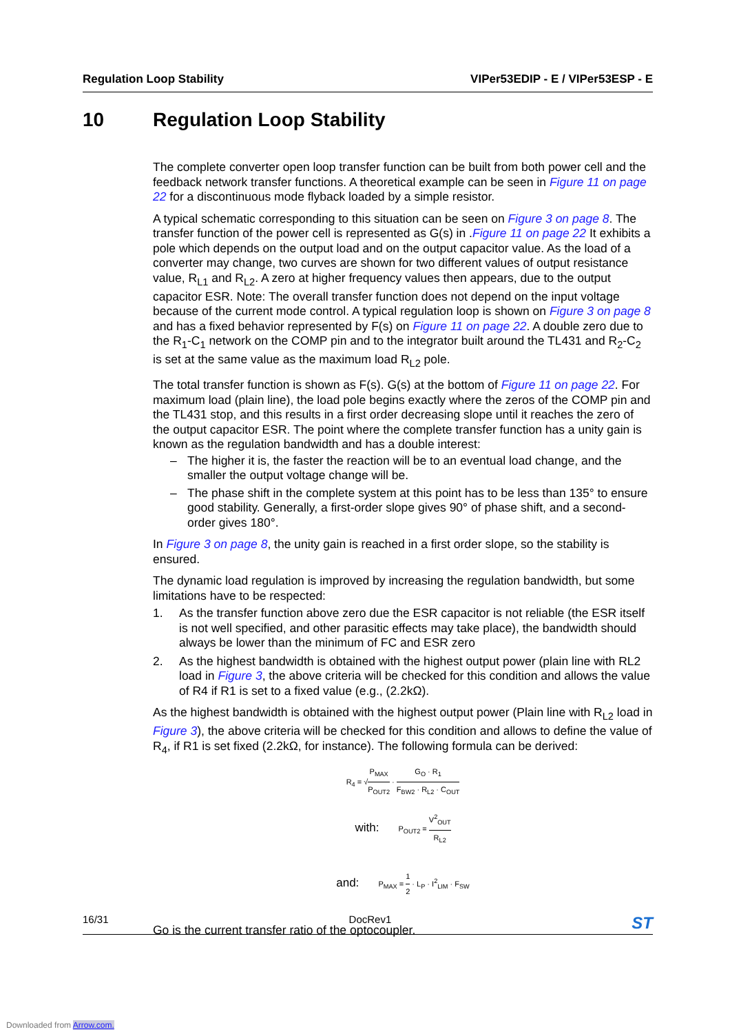Regulation Loop Stability VIPer53EDIP - E / VIPer53ESP - E
10 Regulation Loop Stability
The complete converter open loop transfer function can be built from both power cell and the feedback network transfer functions. A theoretical example can be seen in Figure 11 on page 22 for a discontinuous mode flyback loaded by a simple resistor.
A typical schematic corresponding to this situation can be seen on Figure 3 on page 8. The transfer function of the power cell is represented as G(s) in .Figure 11 on page 22 It exhibits a pole which depends on the output load and on the output capacitor value. As the load of a converter may change, two curves are shown for two different values of output resistance value, R<sub>L1</sub> and R<sub>L2</sub>. A zero at higher frequency values then appears, due to the output capacitor ESR. Note: The overall transfer function does not depend on the input voltage because of the current mode control. A typical regulation loop is shown on Figure 3 on page 8 and has a fixed behavior represented by F(s) on Figure 11 on page 22. A double zero due to the R<sub>1</sub>-C<sub>1</sub> network on the COMP pin and to the integrator built around the TL431 and R<sub>2</sub>-C<sub>2</sub> is set at the same value as the maximum load R<sub>L2</sub> pole.
The total transfer function is shown as F(s). G(s) at the bottom of Figure 11 on page 22. For maximum load (plain line), the load pole begins exactly where the zeros of the COMP pin and the TL431 stop, and this results in a first order decreasing slope until it reaches the zero of the output capacitor ESR. The point where the complete transfer function has a unity gain is known as the regulation bandwidth and has a double interest:
– The higher it is, the faster the reaction will be to an eventual load change, and the smaller the output voltage change will be.
– The phase shift in the complete system at this point has to be less than 135° to ensure good stability. Generally, a first-order slope gives 90° of phase shift, and a second-order gives 180°.
In Figure 3 on page 8, the unity gain is reached in a first order slope, so the stability is ensured.
The dynamic load regulation is improved by increasing the regulation bandwidth, but some limitations have to be respected:
1. As the transfer function above zero due the ESR capacitor is not reliable (the ESR itself is not well specified, and other parasitic effects may take place), the bandwidth should always be lower than the minimum of FC and ESR zero
2. As the highest bandwidth is obtained with the highest output power (plain line with RL2 load in Figure 3, the above criteria will be checked for this condition and allows the value of R4 if R1 is set to a fixed value (e.g., (2.2kΩ).
As the highest bandwidth is obtained with the highest output power (Plain line with R<sub>L2</sub> load in Figure 3), the above criteria will be checked for this condition and allows to define the value of R<sub>4</sub>, if R1 is set fixed (2.2kΩ, for instance). The following formula can be derived:
R<sub>4</sub> = √P<sub>MAX</sub> P<sub>OUT2</sub> · G<sub>O</sub> · R<sub>1</sub> F<sub>BW2</sub> · R<sub>L2</sub> · C<sub>OUT</sub>
with: P<sub>OUT2</sub> = V<sup>2</sup><sub>OUT</sub> R<sub>L2</sub>
and: P<sub>MAX</sub> = 1 2 · L<sub>P</sub> · I<sup>2</sup><sub>LIM</sub> · F<sub>SW</sub>
Go is the current transfer ratio of the optocoupler.
16/31 DocRev1
ST
Downloaded from Arrow.com.